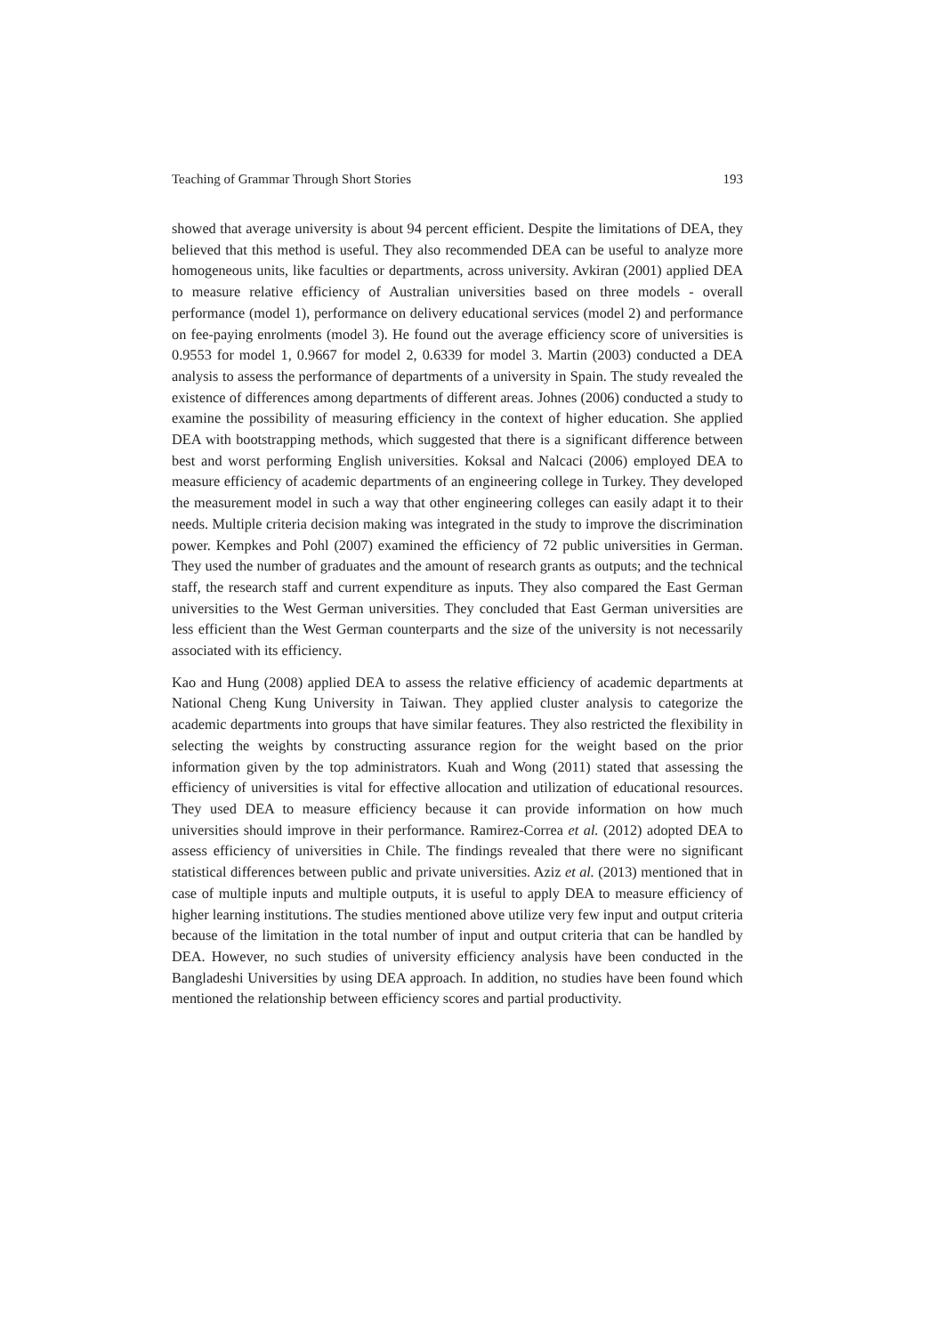Teaching of Grammar Through Short Stories 193
showed that average university is about 94 percent efficient. Despite the limitations of DEA, they believed that this method is useful. They also recommended DEA can be useful to analyze more homogeneous units, like faculties or departments, across university. Avkiran (2001) applied DEA to measure relative efficiency of Australian universities based on three models - overall performance (model 1), performance on delivery educational services (model 2) and performance on fee-paying enrolments (model 3). He found out the average efficiency score of universities is 0.9553 for model 1, 0.9667 for model 2, 0.6339 for model 3. Martin (2003) conducted a DEA analysis to assess the performance of departments of a university in Spain. The study revealed the existence of differences among departments of different areas. Johnes (2006) conducted a study to examine the possibility of measuring efficiency in the context of higher education. She applied DEA with bootstrapping methods, which suggested that there is a significant difference between best and worst performing English universities. Koksal and Nalcaci (2006) employed DEA to measure efficiency of academic departments of an engineering college in Turkey. They developed the measurement model in such a way that other engineering colleges can easily adapt it to their needs. Multiple criteria decision making was integrated in the study to improve the discrimination power. Kempkes and Pohl (2007) examined the efficiency of 72 public universities in German. They used the number of graduates and the amount of research grants as outputs; and the technical staff, the research staff and current expenditure as inputs. They also compared the East German universities to the West German universities. They concluded that East German universities are less efficient than the West German counterparts and the size of the university is not necessarily associated with its efficiency.
Kao and Hung (2008) applied DEA to assess the relative efficiency of academic departments at National Cheng Kung University in Taiwan. They applied cluster analysis to categorize the academic departments into groups that have similar features. They also restricted the flexibility in selecting the weights by constructing assurance region for the weight based on the prior information given by the top administrators. Kuah and Wong (2011) stated that assessing the efficiency of universities is vital for effective allocation and utilization of educational resources. They used DEA to measure efficiency because it can provide information on how much universities should improve in their performance. Ramirez-Correa et al. (2012) adopted DEA to assess efficiency of universities in Chile. The findings revealed that there were no significant statistical differences between public and private universities. Aziz et al. (2013) mentioned that in case of multiple inputs and multiple outputs, it is useful to apply DEA to measure efficiency of higher learning institutions. The studies mentioned above utilize very few input and output criteria because of the limitation in the total number of input and output criteria that can be handled by DEA. However, no such studies of university efficiency analysis have been conducted in the Bangladeshi Universities by using DEA approach. In addition, no studies have been found which mentioned the relationship between efficiency scores and partial productivity.